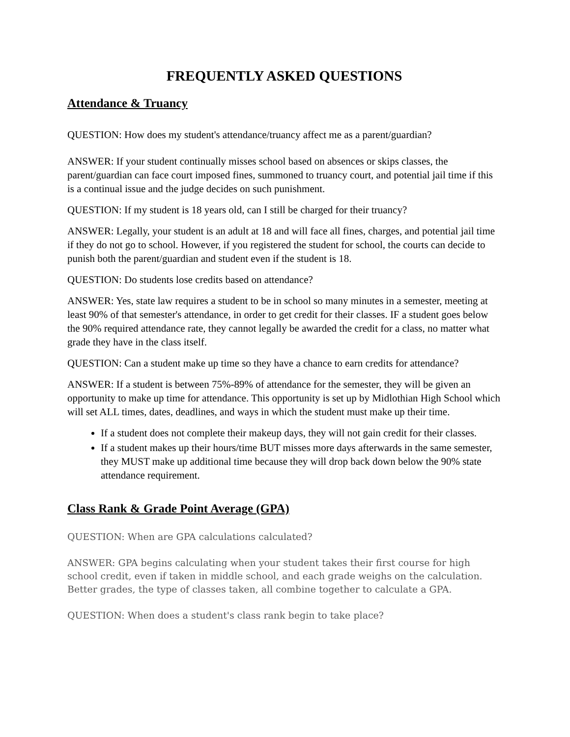FREQUENTLY ASKED QUESTIONS
Attendance & Truancy
QUESTION: How does my student's attendance/truancy affect me as a parent/guardian?
ANSWER: If your student continually misses school based on absences or skips classes, the parent/guardian can face court imposed fines, summoned to truancy court, and potential jail time if this is a continual issue and the judge decides on such punishment.
QUESTION: If my student is 18 years old, can I still be charged for their truancy?
ANSWER: Legally, your student is an adult at 18 and will face all fines, charges, and potential jail time if they do not go to school. However, if you registered the student for school, the courts can decide to punish both the parent/guardian and student even if the student is 18.
QUESTION: Do students lose credits based on attendance?
ANSWER: Yes, state law requires a student to be in school so many minutes in a semester, meeting at least 90% of that semester's attendance, in order to get credit for their classes. IF a student goes below the 90% required attendance rate, they cannot legally be awarded the credit for a class, no matter what grade they have in the class itself.
QUESTION: Can a student make up time so they have a chance to earn credits for attendance?
ANSWER: If a student is between 75%-89% of attendance for the semester, they will be given an opportunity to make up time for attendance. This opportunity is set up by Midlothian High School which will set ALL times, dates, deadlines, and ways in which the student must make up their time.
If a student does not complete their makeup days, they will not gain credit for their classes.
If a student makes up their hours/time BUT misses more days afterwards in the same semester, they MUST make up additional time because they will drop back down below the 90% state attendance requirement.
Class Rank & Grade Point Average (GPA)
QUESTION: When are GPA calculations calculated?
ANSWER: GPA begins calculating when your student takes their first course for high school credit, even if taken in middle school, and each grade weighs on the calculation. Better grades, the type of classes taken, all combine together to calculate a GPA.
QUESTION: When does a student's class rank begin to take place?